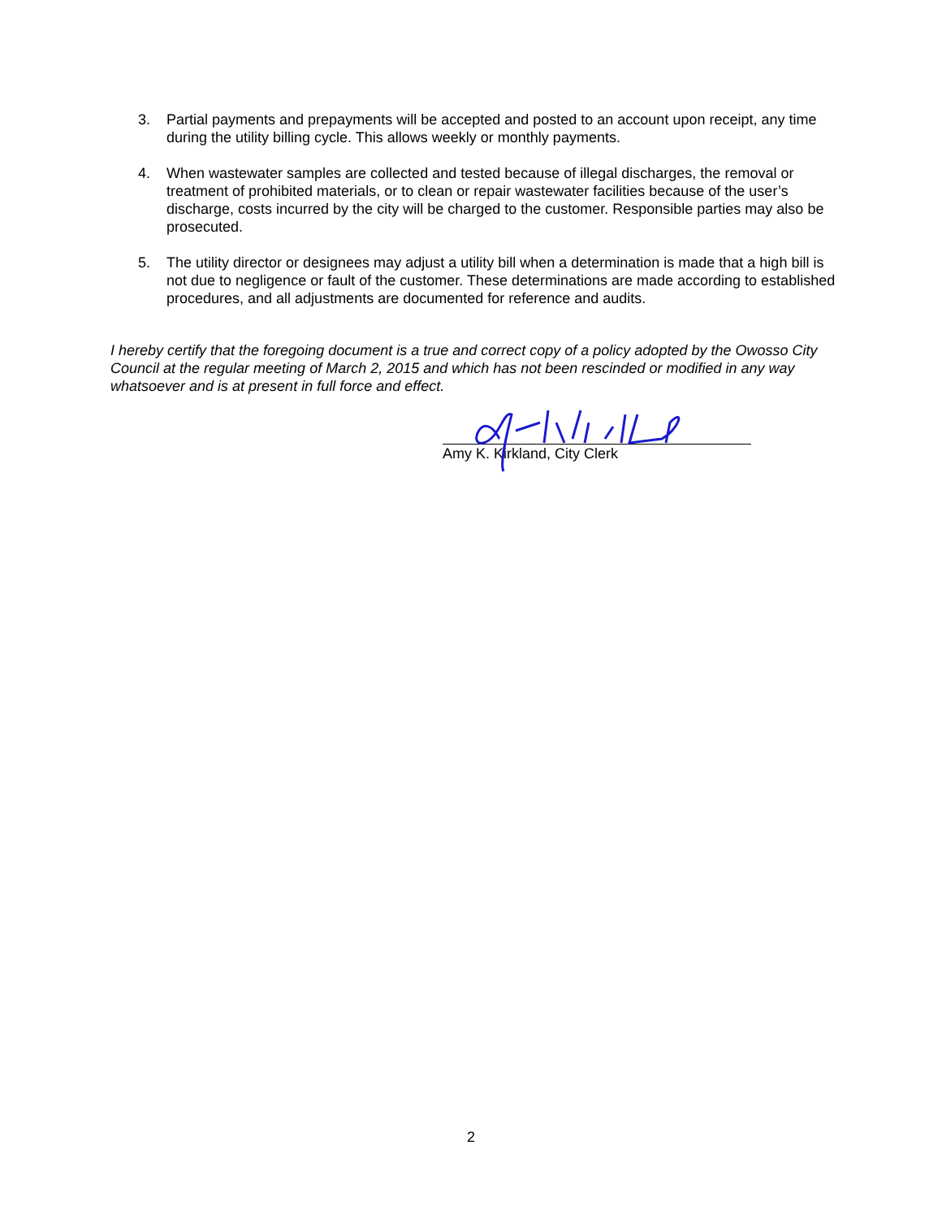3. Partial payments and prepayments will be accepted and posted to an account upon receipt, any time during the utility billing cycle. This allows weekly or monthly payments.
4. When wastewater samples are collected and tested because of illegal discharges, the removal or treatment of prohibited materials, or to clean or repair wastewater facilities because of the user’s discharge, costs incurred by the city will be charged to the customer. Responsible parties may also be prosecuted.
5. The utility director or designees may adjust a utility bill when a determination is made that a high bill is not due to negligence or fault of the customer. These determinations are made according to established procedures, and all adjustments are documented for reference and audits.
I hereby certify that the foregoing document is a true and correct copy of a policy adopted by the Owosso City Council at the regular meeting of March 2, 2015 and which has not been rescinded or modified in any way whatsoever and is at present in full force and effect.
Amy K. Kirkland, City Clerk
2